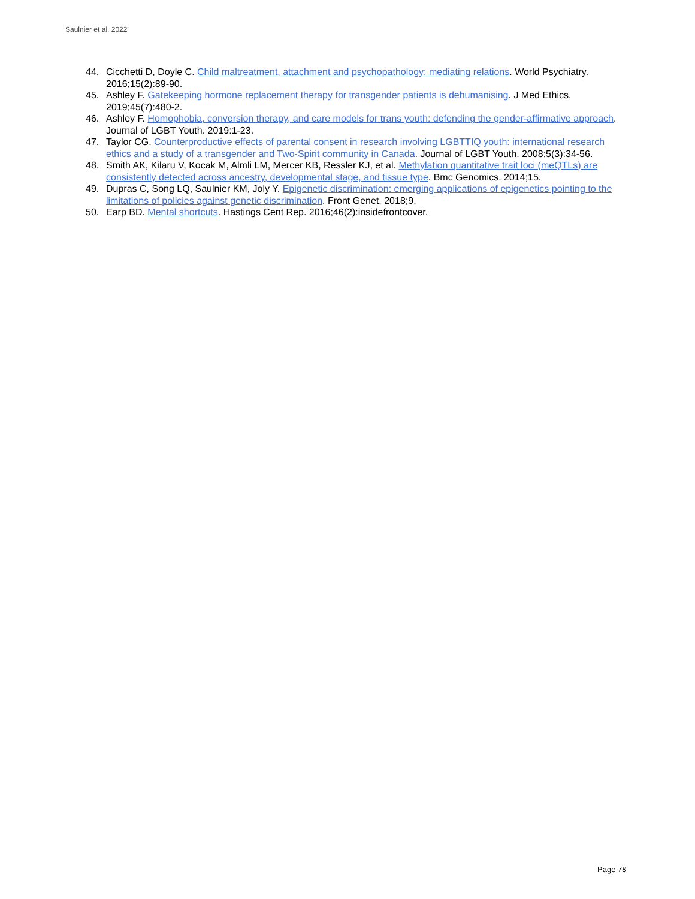Saulnier et al. 2022
44. Cicchetti D, Doyle C. Child maltreatment, attachment and psychopathology: mediating relations. World Psychiatry. 2016;15(2):89-90.
45. Ashley F. Gatekeeping hormone replacement therapy for transgender patients is dehumanising. J Med Ethics. 2019;45(7):480-2.
46. Ashley F. Homophobia, conversion therapy, and care models for trans youth: defending the gender-affirmative approach. Journal of LGBT Youth. 2019:1-23.
47. Taylor CG. Counterproductive effects of parental consent in research involving LGBTTIQ youth: international research ethics and a study of a transgender and Two-Spirit community in Canada. Journal of LGBT Youth. 2008;5(3):34-56.
48. Smith AK, Kilaru V, Kocak M, Almli LM, Mercer KB, Ressler KJ, et al. Methylation quantitative trait loci (meQTLs) are consistently detected across ancestry, developmental stage, and tissue type. Bmc Genomics. 2014;15.
49. Dupras C, Song LQ, Saulnier KM, Joly Y. Epigenetic discrimination: emerging applications of epigenetics pointing to the limitations of policies against genetic discrimination. Front Genet. 2018;9.
50. Earp BD. Mental shortcuts. Hastings Cent Rep. 2016;46(2):insidefrontcover.
Page 78